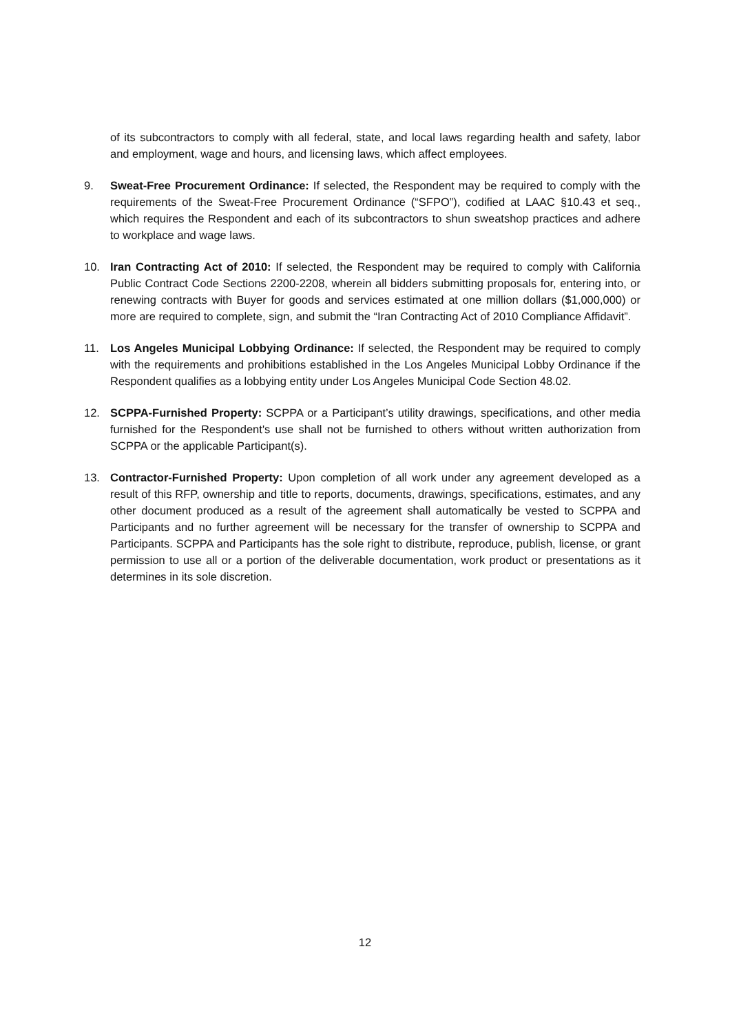of its subcontractors to comply with all federal, state, and local laws regarding health and safety, labor and employment, wage and hours, and licensing laws, which affect employees.
9. Sweat-Free Procurement Ordinance: If selected, the Respondent may be required to comply with the requirements of the Sweat-Free Procurement Ordinance (“SFPO”), codified at LAAC §10.43 et seq., which requires the Respondent and each of its subcontractors to shun sweatshop practices and adhere to workplace and wage laws.
10. Iran Contracting Act of 2010: If selected, the Respondent may be required to comply with California Public Contract Code Sections 2200-2208, wherein all bidders submitting proposals for, entering into, or renewing contracts with Buyer for goods and services estimated at one million dollars ($1,000,000) or more are required to complete, sign, and submit the “Iran Contracting Act of 2010 Compliance Affidavit”.
11. Los Angeles Municipal Lobbying Ordinance: If selected, the Respondent may be required to comply with the requirements and prohibitions established in the Los Angeles Municipal Lobby Ordinance if the Respondent qualifies as a lobbying entity under Los Angeles Municipal Code Section 48.02.
12. SCPPA-Furnished Property: SCPPA or a Participant’s utility drawings, specifications, and other media furnished for the Respondent's use shall not be furnished to others without written authorization from SCPPA or the applicable Participant(s).
13. Contractor-Furnished Property: Upon completion of all work under any agreement developed as a result of this RFP, ownership and title to reports, documents, drawings, specifications, estimates, and any other document produced as a result of the agreement shall automatically be vested to SCPPA and Participants and no further agreement will be necessary for the transfer of ownership to SCPPA and Participants. SCPPA and Participants has the sole right to distribute, reproduce, publish, license, or grant permission to use all or a portion of the deliverable documentation, work product or presentations as it determines in its sole discretion.
12